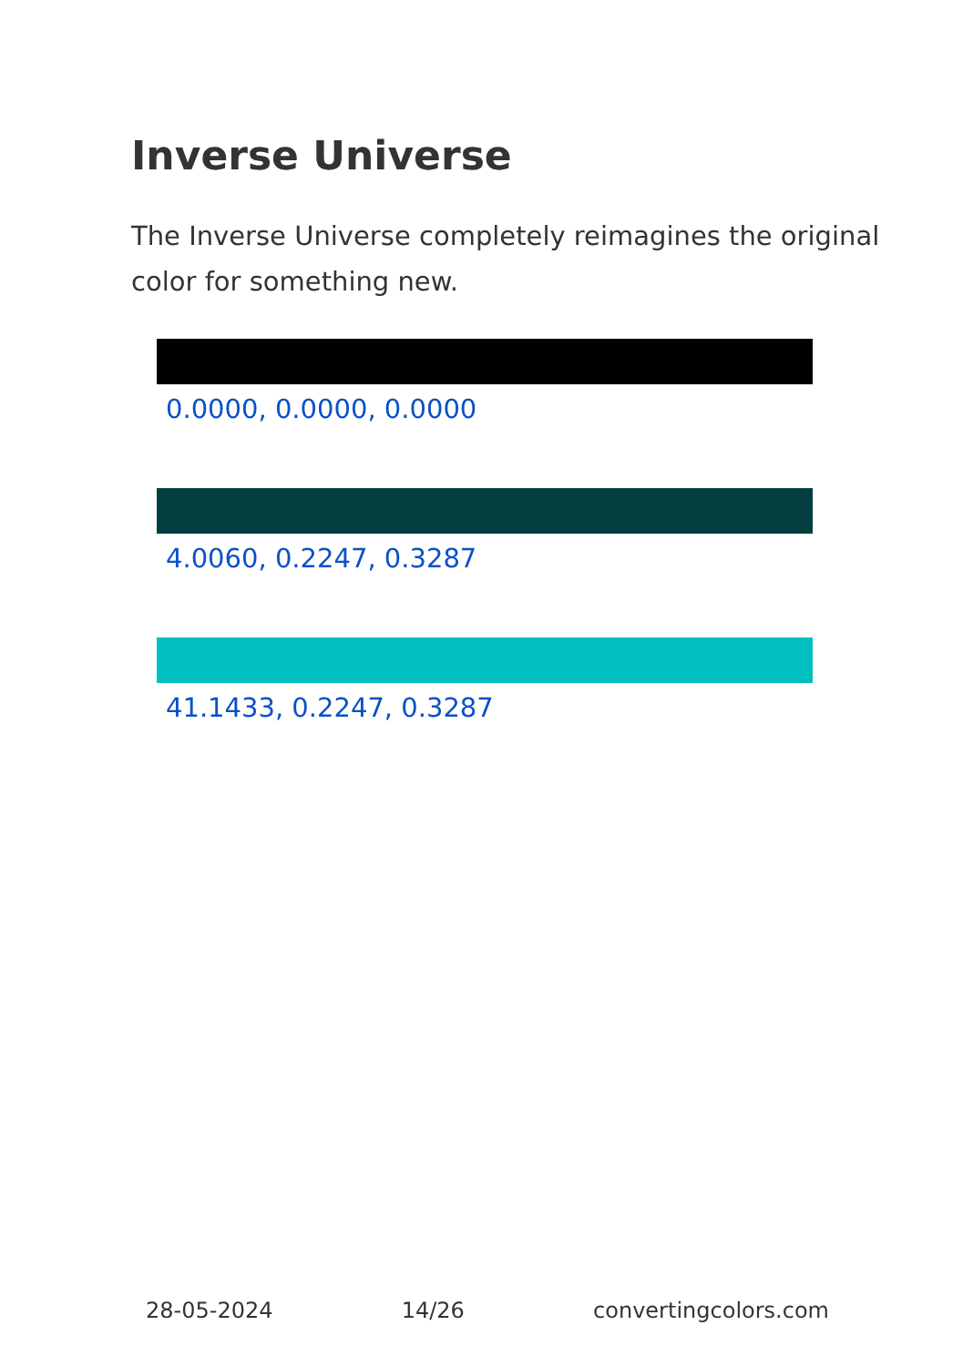Inverse Universe
The Inverse Universe completely reimagines the original color for something new.
0.0000, 0.0000, 0.0000
4.0060, 0.2247, 0.3287
41.1433, 0.2247, 0.3287
28-05-2024 14/26 convertingcolors.com